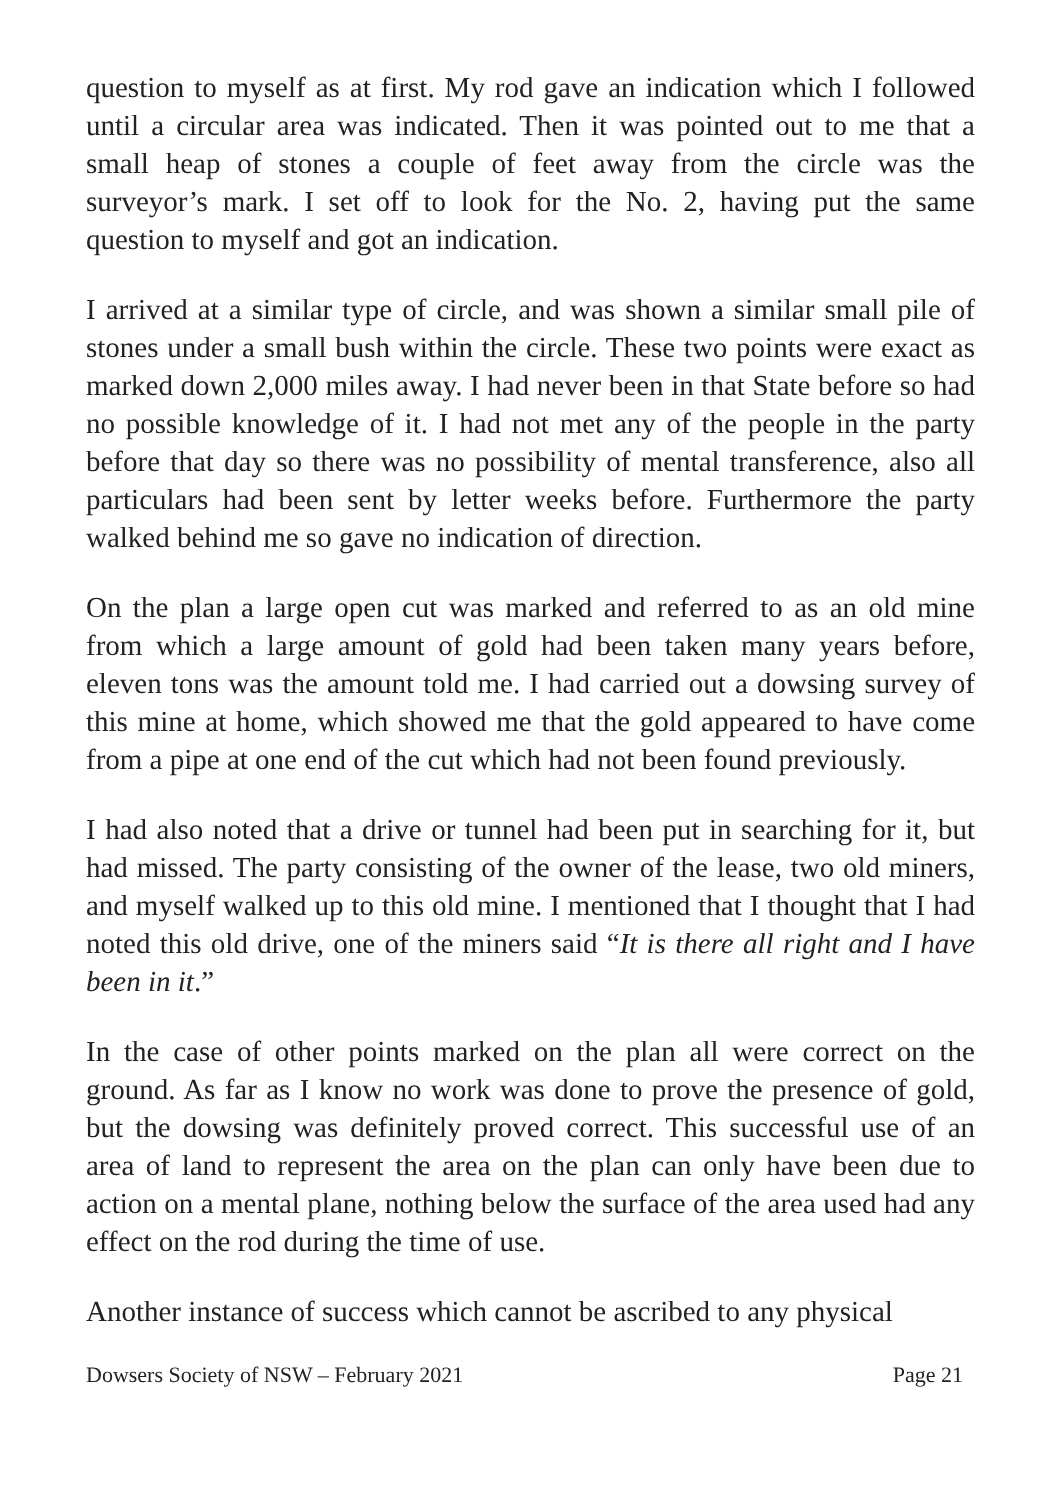question to myself as at first. My rod gave an indication which I followed until a circular area was indicated. Then it was pointed out to me that a small heap of stones a couple of feet away from the circle was the surveyor’s mark. I set off to look for the No. 2, having put the same question to myself and got an indication.
I arrived at a similar type of circle, and was shown a similar small pile of stones under a small bush within the circle. These two points were exact as marked down 2,000 miles away. I had never been in that State before so had no possible knowledge of it. I had not met any of the people in the party before that day so there was no possibility of mental transference, also all particulars had been sent by letter weeks before. Furthermore the party walked behind me so gave no indication of direction.
On the plan a large open cut was marked and referred to as an old mine from which a large amount of gold had been taken many years before, eleven tons was the amount told me. I had carried out a dowsing survey of this mine at home, which showed me that the gold appeared to have come from a pipe at one end of the cut which had not been found previously.
I had also noted that a drive or tunnel had been put in searching for it, but had missed. The party consisting of the owner of the lease, two old miners, and myself walked up to this old mine. I mentioned that I thought that I had noted this old drive, one of the miners said “It is there all right and I have been in it.”
In the case of other points marked on the plan all were correct on the ground. As far as I know no work was done to prove the presence of gold, but the dowsing was definitely proved correct. This successful use of an area of land to represent the area on the plan can only have been due to action on a mental plane, nothing below the surface of the area used had any effect on the rod during the time of use.
Another instance of success which cannot be ascribed to any physical
Dowsers Society of NSW – February 2021 Page 21